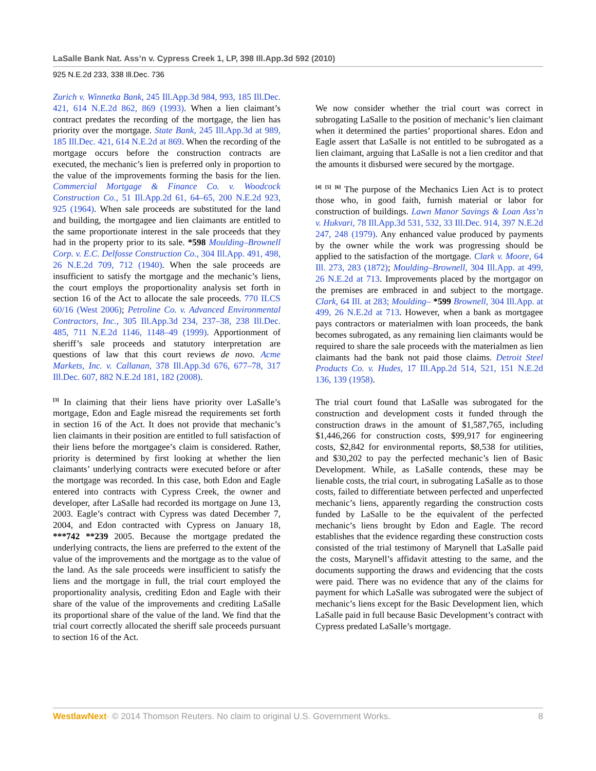LaSalle Bank Nat. Ass’n v. Cypress Creek 1, LP, 398 Ill.App.3d 592 (2010)
925 N.E.2d 233, 338 Ill.Dec. 736
Zurich v. Winnetka Bank, 245 Ill.App.3d 984, 993, 185 Ill.Dec. 421, 614 N.E.2d 862, 869 (1993). When a lien claimant’s contract predates the recording of the mortgage, the lien has priority over the mortgage. State Bank, 245 Ill.App.3d at 989, 185 Ill.Dec. 421, 614 N.E.2d at 869. When the recording of the mortgage occurs before the construction contracts are executed, the mechanic’s lien is preferred only in proportion to the value of the improvements forming the basis for the lien. Commercial Mortgage & Finance Co. v. Woodcock Construction Co., 51 Ill.App.2d 61, 64–65, 200 N.E.2d 923, 925 (1964). When sale proceeds are substituted for the land and building, the mortgagee and lien claimants are entitled to the same proportionate interest in the sale proceeds that they had in the property prior to its sale. *598 Moulding–Brownell Corp. v. E.C. Delfosse Construction Co., 304 Ill.App. 491, 498, 26 N.E.2d 709, 712 (1940). When the sale proceeds are insufficient to satisfy the mortgage and the mechanic’s liens, the court employs the proportionality analysis set forth in section 16 of the Act to allocate the sale proceeds. 770 ILCS 60/16 (West 2006); Petroline Co. v. Advanced Environmental Contractors, Inc., 305 Ill.App.3d 234, 237–38, 238 Ill.Dec. 485, 711 N.E.2d 1146, 1148–49 (1999). Apportionment of sheriff’s sale proceeds and statutory interpretation are questions of law that this court reviews de novo. Acme Markets, Inc. v. Callanan, 378 Ill.App.3d 676, 677–78, 317 Ill.Dec. 607, 882 N.E.2d 181, 182 (2008).
<sup>[3]</sup> In claiming that their liens have priority over LaSalle’s mortgage, Edon and Eagle misread the requirements set forth in section 16 of the Act. It does not provide that mechanic’s lien claimants in their position are entitled to full satisfaction of their liens before the mortgagee’s claim is considered. Rather, priority is determined by first looking at whether the lien claimants’ underlying contracts were executed before or after the mortgage was recorded. In this case, both Edon and Eagle entered into contracts with Cypress Creek, the owner and developer, after LaSalle had recorded its mortgage on June 13, 2003. Eagle’s contract with Cypress was dated December 7, 2004, and Edon contracted with Cypress on January 18, ***742 **239 2005. Because the mortgage predated the underlying contracts, the liens are preferred to the extent of the value of the improvements and the mortgage as to the value of the land. As the sale proceeds were insufficient to satisfy the liens and the mortgage in full, the trial court employed the proportionality analysis, crediting Edon and Eagle with their share of the value of the improvements and crediting LaSalle its proportional share of the value of the land. We find that the trial court correctly allocated the sheriff sale proceeds pursuant to section 16 of the Act.
We now consider whether the trial court was correct in subrogating LaSalle to the position of mechanic’s lien claimant when it determined the parties’ proportional shares. Edon and Eagle assert that LaSalle is not entitled to be subrogated as a lien claimant, arguing that LaSalle is not a lien creditor and that the amounts it disbursed were secured by the mortgage.
<sup>[4]</sup> <sup>[5]</sup> <sup>[6]</sup> The purpose of the Mechanics Lien Act is to protect those who, in good faith, furnish material or labor for construction of buildings. Lawn Manor Savings & Loan Ass’n v. Hukvari, 78 Ill.App.3d 531, 532, 33 Ill.Dec. 914, 397 N.E.2d 247, 248 (1979). Any enhanced value produced by payments by the owner while the work was progressing should be applied to the satisfaction of the mortgage. Clark v. Moore, 64 Ill. 273, 283 (1872); Moulding–Brownell, 304 Ill.App. at 499, 26 N.E.2d at 713. Improvements placed by the mortgagor on the premises are embraced in and subject to the mortgage. Clark, 64 Ill. at 283; Moulding– *599 Brownell, 304 Ill.App. at 499, 26 N.E.2d at 713. However, when a bank as mortgagee pays contractors or materialmen with loan proceeds, the bank becomes subrogated, as any remaining lien claimants would be required to share the sale proceeds with the materialmen as lien claimants had the bank not paid those claims. Detroit Steel Products Co. v. Hudes, 17 Ill.App.2d 514, 521, 151 N.E.2d 136, 139 (1958).
The trial court found that LaSalle was subrogated for the construction and development costs it funded through the construction draws in the amount of $1,587,765, including $1,446,266 for construction costs, $99,917 for engineering costs, $2,842 for environmental reports, $8,538 for utilities, and $30,202 to pay the perfected mechanic’s lien of Basic Development. While, as LaSalle contends, these may be lienable costs, the trial court, in subrogating LaSalle as to those costs, failed to differentiate between perfected and unperfected mechanic’s liens, apparently regarding the construction costs funded by LaSalle to be the equivalent of the perfected mechanic’s liens brought by Edon and Eagle. The record establishes that the evidence regarding these construction costs consisted of the trial testimony of Marynell that LaSalle paid the costs, Marynell’s affidavit attesting to the same, and the documents supporting the draws and evidencing that the costs were paid. There was no evidence that any of the claims for payment for which LaSalle was subrogated were the subject of mechanic’s liens except for the Basic Development lien, which LaSalle paid in full because Basic Development’s contract with Cypress predated LaSalle’s mortgage.
WestlawNext· © 2014 Thomson Reuters. No claim to original U.S. Government Works. 8